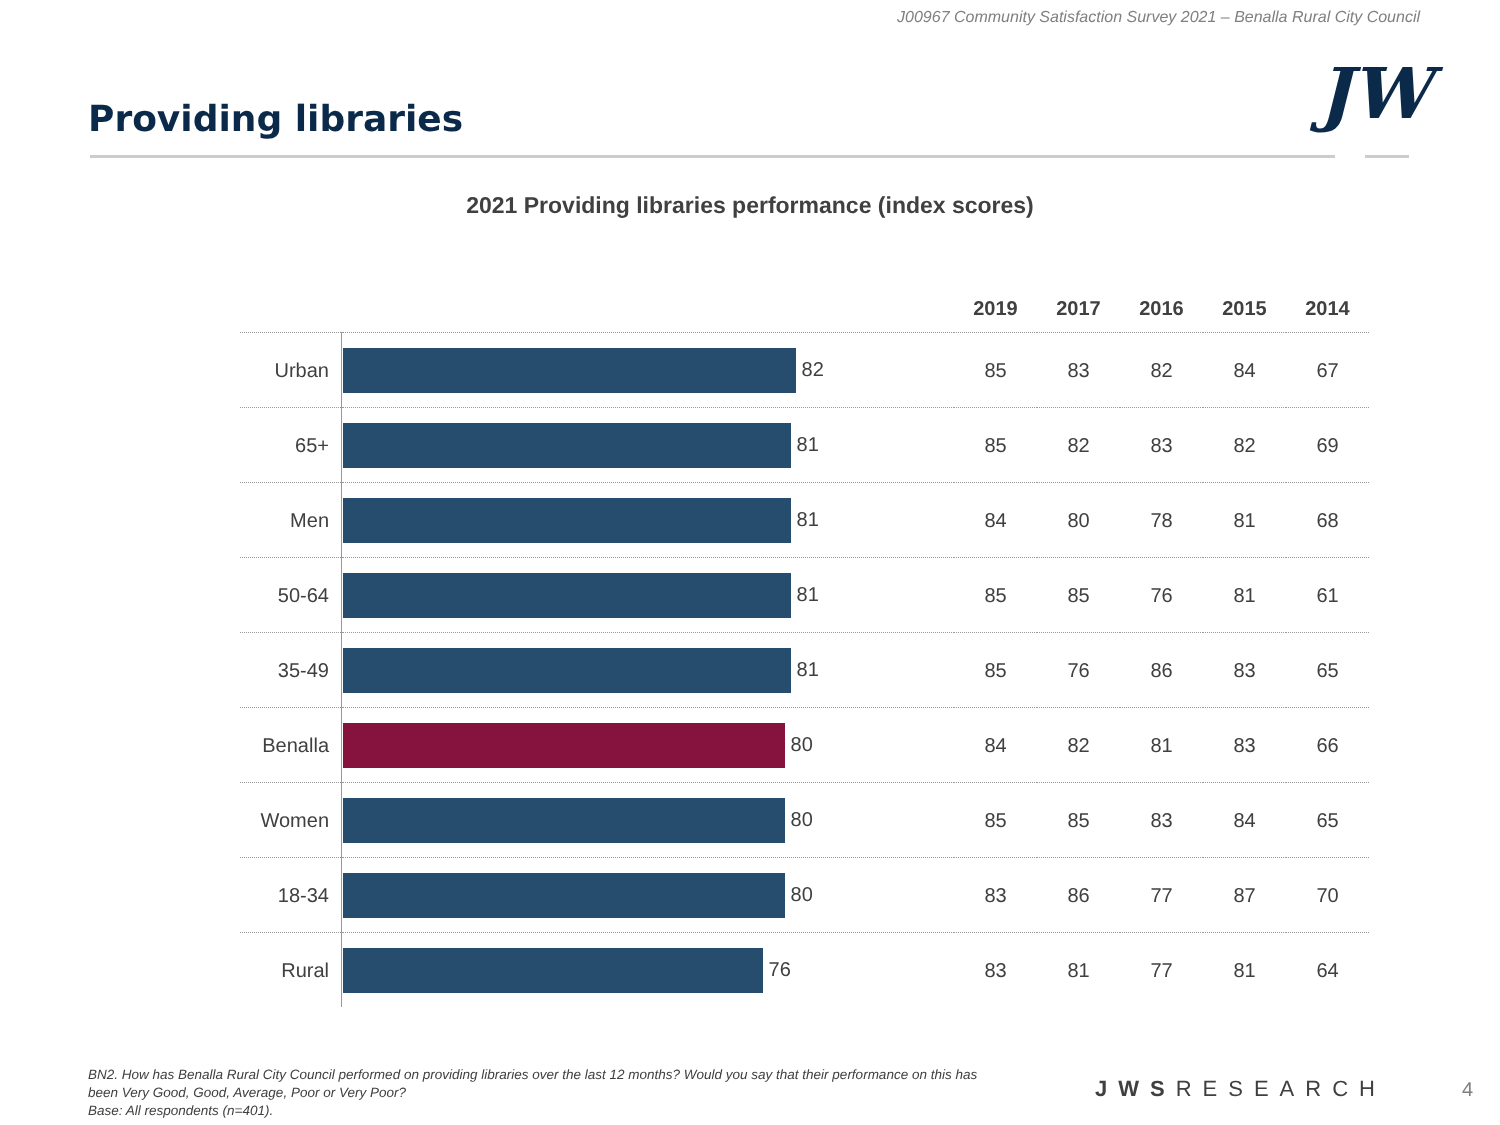J00967 Community Satisfaction Survey 2021 – Benalla Rural City Council
Providing libraries JW
2021 Providing libraries performance (index scores)
| | | 2019 | 2017 | 2016 | 2015 | 2014 |
| --- | --- | --- | --- | --- | --- | --- |
| Urban | 82 | 85 | 83 | 82 | 84 | 67 |
| 65+ | 81 | 85 | 82 | 83 | 82 | 69 |
| Men | 81 | 84 | 80 | 78 | 81 | 68 |
| 50-64 | 81 | 85 | 85 | 76 | 81 | 61 |
| 35-49 | 81 | 85 | 76 | 86 | 83 | 65 |
| Benalla | 80 | 84 | 82 | 81 | 83 | 66 |
| Women | 80 | 85 | 85 | 83 | 84 | 65 |
| 18-34 | 80 | 83 | 86 | 77 | 87 | 70 |
| Rural | 76 | 83 | 81 | 77 | 81 | 64 |
BN2. How has Benalla Rural City Council performed on providing libraries over the last 12 months? Would you say that their performance on this has been Very Good, Good, Average, Poor or Very Poor?
Base: All respondents (n=401).
JWSRESEARCH 4